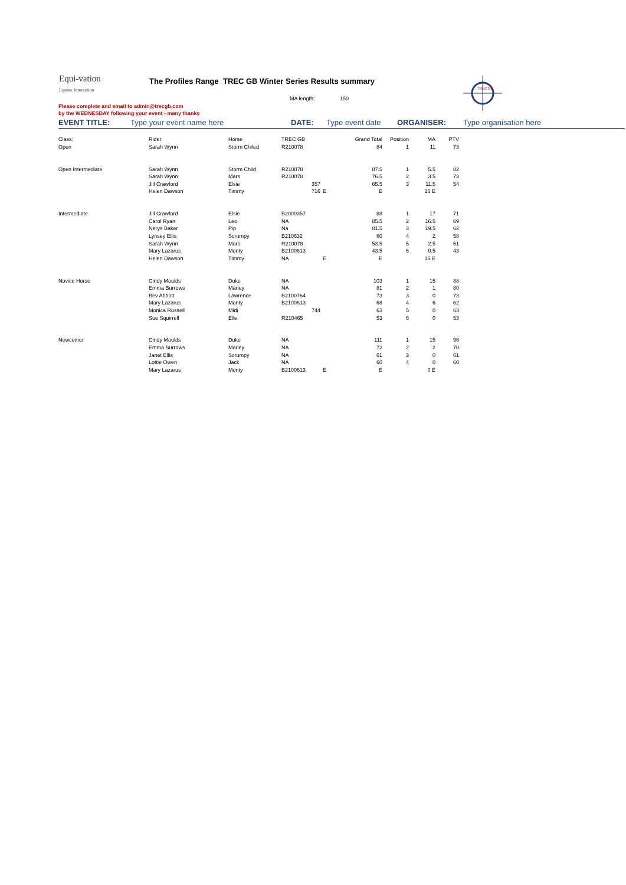Equi-vation
Equine Innovation
The Profiles Range TREC GB Winter Series Results summary
MA length: 150
Please complete and email to admin@trecgb.com
by the WEDNESDAY following your event - many thanks
TREC GB
EVENT TITLE: Type your event name here DATE: Type event date ORGANISER: Type organisation here
| Class: | Rider | Horse | TREC GB | | Grand Total | Position | MA | PTV |
| Open | Sarah Wynn | Storm Chiled | R210078 | | 84 | 1 | 11 | 73 |
| Open Intermediate | Sarah Wynn | Storm Child | R210078 | | 87.5 | 1 | 5.5 | 82 |
| | Sarah Wynn | Mars | R210078 | | 76.5 | 2 | 3.5 | 73 |
| | Jill Crawford | Elsie | 357 | | 65.5 | 3 | 11.5 | 54 |
| | Helen Dawson | Timmy | 716 | E | E | | 16 E | |
| Intermediate | Jill Crawford | Elsie | B2000357 | | 88 | 1 | 17 | 71 |
| | Carol Ryan | Leo | NA | | 85.5 | 2 | 16.5 | 69 |
| | Nerys Baker | Pip | Na | | 81.5 | 3 | 19.5 | 62 |
| | Lynsey Ellis | Scrumpy | B210632 | | 60 | 4 | 2 | 58 |
| | Sarah Wynn | Mars | R210078 | | 53.5 | 5 | 2.5 | 51 |
| | Mary Lazarus | Monty | B2100613 | | 43.5 | 6 | 0.5 | 43 |
| | Helen Dawson | Timmy | NA | E | E | | 15 E | |
| Novice Horse | Cindy Moulds | Duke | NA | | 103 | 1 | 15 | 88 |
| | Emma Burrows | Marley | NA | | 81 | 2 | 1 | 80 |
| | Bev Abbott | Lawrence | B2100764 | | 73 | 3 | 0 | 73 |
| | Mary Lazarus | Monty | B2100613 | | 68 | 4 | 6 | 62 |
| | Monica Russell | Midi | 744 | | 63 | 5 | 0 | 63 |
| | Sue Squirrell | Elle | R210465 | | 53 | 6 | 0 | 53 |
| Newcomer | Cindy Moulds | Duke | NA | | 111 | 1 | 15 | 96 |
| | Emma Burrows | Marley | NA | | 72 | 2 | 2 | 70 |
| | Janet Ellis | Scrumpy | NA | | 61 | 3 | 0 | 61 |
| | Lottie Owen | Jack | NA | | 60 | 4 | 0 | 60 |
| | Mary Lazarus | Monty | B2100613 | E | E | | 0 E | |